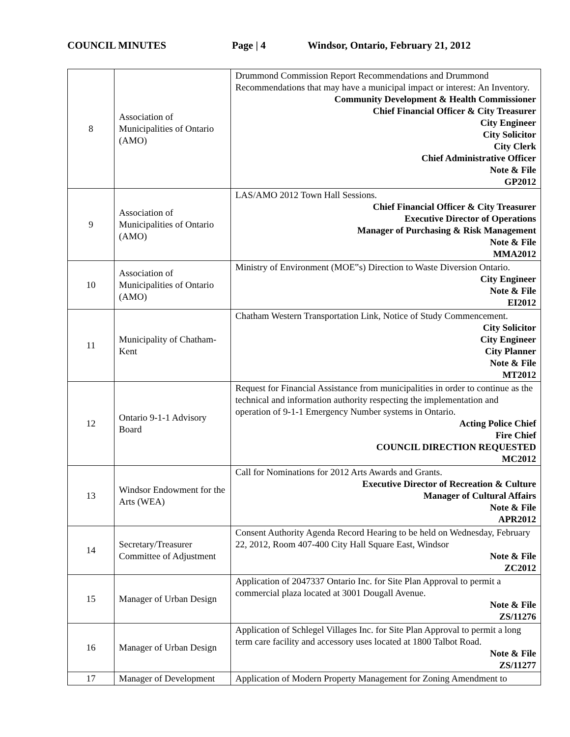COUNCIL MINUTES Page | 4
Windsor, Ontario, February 21, 2012
| 8 | Association of Municipalities of Ontario (AMO) | Drummond Commission Report Recommendations and Drummond Recommendations that may have a municipal impact or interest: An Inventory. Community Development & Health Commissioner Chief Financial Officer & City Treasurer City Engineer City Solicitor City Clerk Chief Administrative Officer Note & File GP2012 |
| 9 | Association of Municipalities of Ontario (AMO) | LAS/AMO 2012 Town Hall Sessions. Chief Financial Officer & City Treasurer Executive Director of Operations Manager of Purchasing & Risk Management Note & File MMA2012 |
| 10 | Association of Municipalities of Ontario (AMO) | Ministry of Environment (MOE‟s) Direction to Waste Diversion Ontario. City Engineer Note & File EI2012 |
| 11 | Municipality of Chatham-Kent | Chatham Western Transportation Link, Notice of Study Commencement. City Solicitor City Engineer City Planner Note & File MT2012 |
| 12 | Ontario 9-1-1 Advisory Board | Request for Financial Assistance from municipalities in order to continue as the technical and information authority respecting the implementation and operation of 9-1-1 Emergency Number systems in Ontario. Acting Police Chief Fire Chief COUNCIL DIRECTION REQUESTED MC2012 |
| 13 | Windsor Endowment for the Arts (WEA) | Call for Nominations for 2012 Arts Awards and Grants. Executive Director of Recreation & Culture Manager of Cultural Affairs Note & File APR2012 |
| 14 | Secretary/Treasurer Committee of Adjustment | Consent Authority Agenda Record Hearing to be held on Wednesday, February 22, 2012, Room 407-400 City Hall Square East, Windsor Note & File ZC2012 |
| 15 | Manager of Urban Design | Application of 2047337 Ontario Inc. for Site Plan Approval to permit a commercial plaza located at 3001 Dougall Avenue. Note & File ZS/11276 |
| 16 | Manager of Urban Design | Application of Schlegel Villages Inc. for Site Plan Approval to permit a long term care facility and accessory uses located at 1800 Talbot Road. Note & File ZS/11277 |
| 17 | Manager of Development | Application of Modern Property Management for Zoning Amendment to |